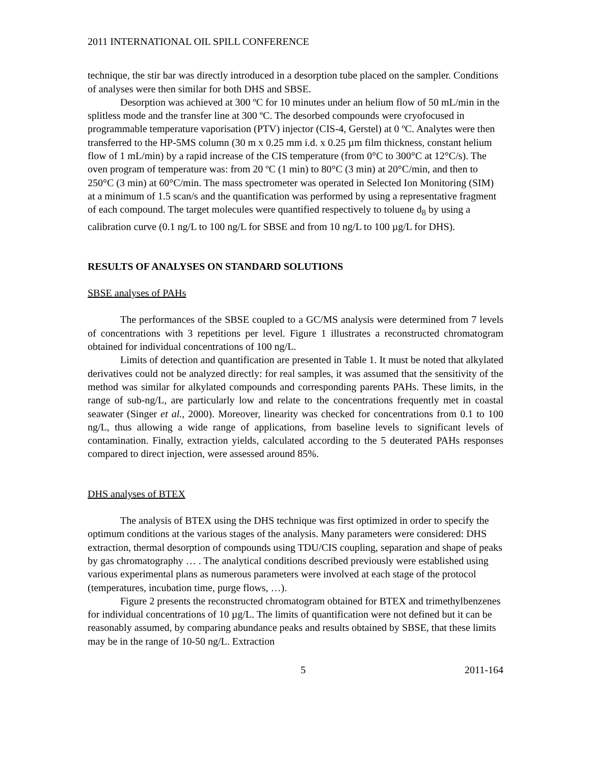2011 INTERNATIONAL OIL SPILL CONFERENCE
technique, the stir bar was directly introduced in a desorption tube placed on the sampler. Conditions of analyses were then similar for both DHS and SBSE.
Desorption was achieved at 300 ºC for 10 minutes under an helium flow of 50 mL/min in the splitless mode and the transfer line at 300 ºC. The desorbed compounds were cryofocused in programmable temperature vaporisation (PTV) injector (CIS-4, Gerstel) at 0 ºC. Analytes were then transferred to the HP-5MS column (30 m x 0.25 mm i.d. x 0.25 µm film thickness, constant helium flow of 1 mL/min) by a rapid increase of the CIS temperature (from 0°C to 300°C at 12°C/s). The oven program of temperature was: from 20 ºC (1 min) to 80°C (3 min) at 20°C/min, and then to 250°C (3 min) at 60°C/min. The mass spectrometer was operated in Selected Ion Monitoring (SIM) at a minimum of 1.5 scan/s and the quantification was performed by using a representative fragment of each compound. The target molecules were quantified respectively to toluene d<sub>8</sub> by using a calibration curve (0.1 ng/L to 100 ng/L for SBSE and from 10 ng/L to 100 µg/L for DHS).
RESULTS OF ANALYSES ON STANDARD SOLUTIONS
SBSE analyses of PAHs
The performances of the SBSE coupled to a GC/MS analysis were determined from 7 levels of concentrations with 3 repetitions per level. Figure 1 illustrates a reconstructed chromatogram obtained for individual concentrations of 100 ng/L.
Limits of detection and quantification are presented in Table 1. It must be noted that alkylated derivatives could not be analyzed directly: for real samples, it was assumed that the sensitivity of the method was similar for alkylated compounds and corresponding parents PAHs. These limits, in the range of sub-ng/L, are particularly low and relate to the concentrations frequently met in coastal seawater (Singer et al., 2000). Moreover, linearity was checked for concentrations from 0.1 to 100 ng/L, thus allowing a wide range of applications, from baseline levels to significant levels of contamination. Finally, extraction yields, calculated according to the 5 deuterated PAHs responses compared to direct injection, were assessed around 85%.
DHS analyses of BTEX
The analysis of BTEX using the DHS technique was first optimized in order to specify the optimum conditions at the various stages of the analysis. Many parameters were considered: DHS extraction, thermal desorption of compounds using TDU/CIS coupling, separation and shape of peaks by gas chromatography … . The analytical conditions described previously were established using various experimental plans as numerous parameters were involved at each stage of the protocol (temperatures, incubation time, purge flows, …).
Figure 2 presents the reconstructed chromatogram obtained for BTEX and trimethylbenzenes for individual concentrations of 10 µg/L. The limits of quantification were not defined but it can be reasonably assumed, by comparing abundance peaks and results obtained by SBSE, that these limits may be in the range of 10-50 ng/L. Extraction
5 2011-164